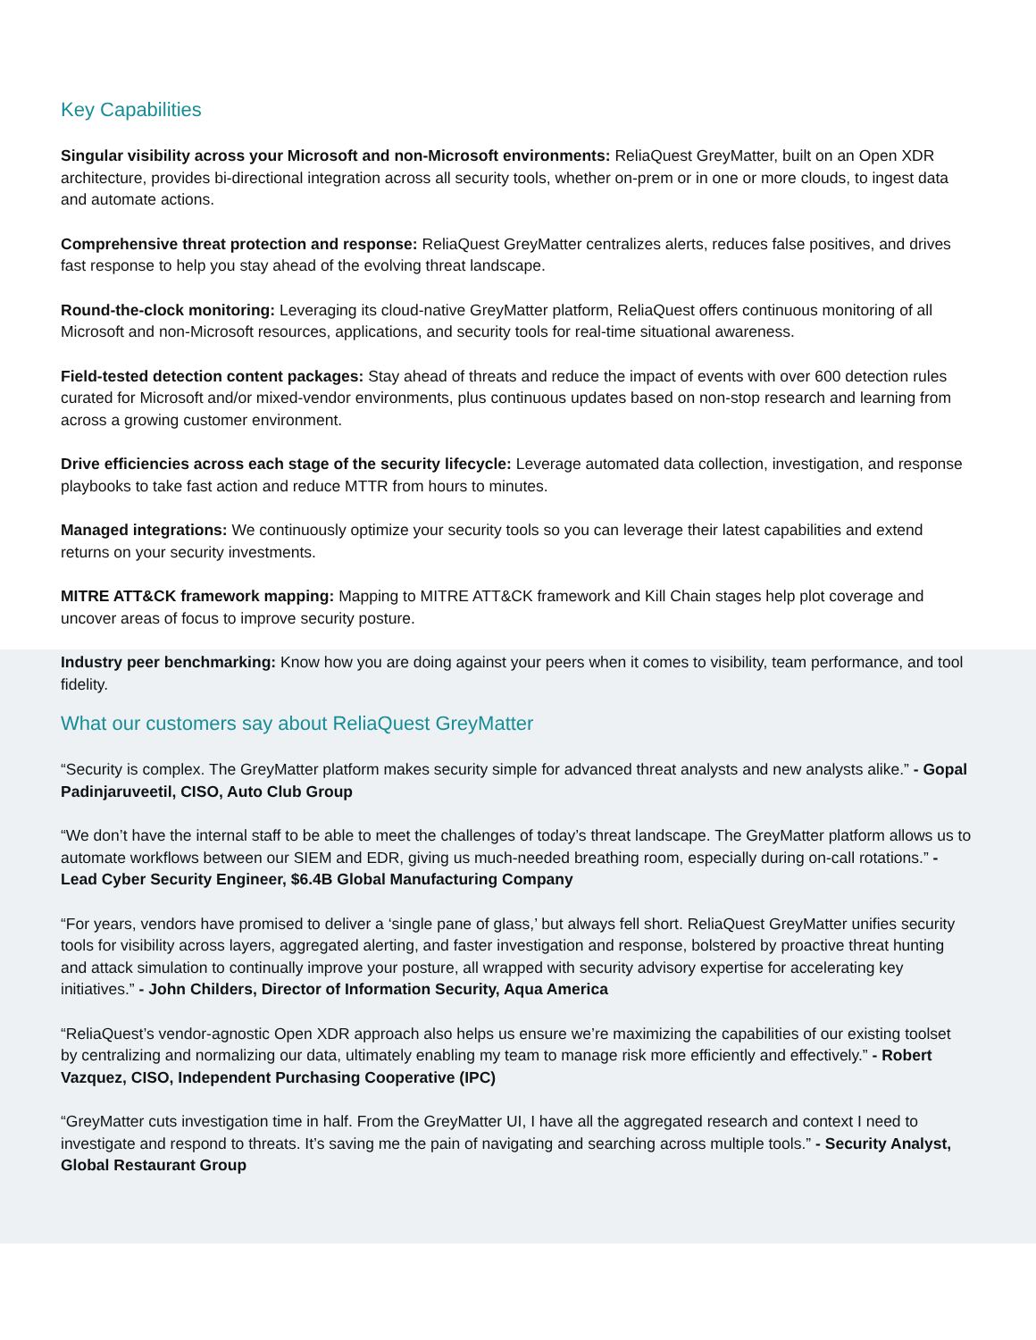Key Capabilities
Singular visibility across your Microsoft and non-Microsoft environments: ReliaQuest GreyMatter, built on an Open XDR architecture, provides bi-directional integration across all security tools, whether on-prem or in one or more clouds, to ingest data and automate actions.
Comprehensive threat protection and response: ReliaQuest GreyMatter centralizes alerts, reduces false positives, and drives fast response to help you stay ahead of the evolving threat landscape.
Round-the-clock monitoring: Leveraging its cloud-native GreyMatter platform, ReliaQuest offers continuous monitoring of all Microsoft and non-Microsoft resources, applications, and security tools for real-time situational awareness.
Field-tested detection content packages: Stay ahead of threats and reduce the impact of events with over 600 detection rules curated for Microsoft and/or mixed-vendor environments, plus continuous updates based on non-stop research and learning from across a growing customer environment.
Drive efficiencies across each stage of the security lifecycle: Leverage automated data collection, investigation, and response playbooks to take fast action and reduce MTTR from hours to minutes.
Managed integrations: We continuously optimize your security tools so you can leverage their latest capabilities and extend returns on your security investments.
MITRE ATT&CK framework mapping: Mapping to MITRE ATT&CK framework and Kill Chain stages help plot coverage and uncover areas of focus to improve security posture.
Industry peer benchmarking: Know how you are doing against your peers when it comes to visibility, team performance, and tool fidelity.
What our customers say about ReliaQuest GreyMatter
“Security is complex. The GreyMatter platform makes security simple for advanced threat analysts and new analysts alike.” - Gopal Padinjaruveetil, CISO, Auto Club Group
“We don’t have the internal staff to be able to meet the challenges of today’s threat landscape. The GreyMatter platform allows us to automate workflows between our SIEM and EDR, giving us much-needed breathing room, especially during on-call rotations.” - Lead Cyber Security Engineer, $6.4B Global Manufacturing Company
“For years, vendors have promised to deliver a ‘single pane of glass,’ but always fell short. ReliaQuest GreyMatter unifies security tools for visibility across layers, aggregated alerting, and faster investigation and response, bolstered by proactive threat hunting and attack simulation to continually improve your posture, all wrapped with security advisory expertise for accelerating key initiatives.” - John Childers, Director of Information Security, Aqua America
“ReliaQuest’s vendor-agnostic Open XDR approach also helps us ensure we’re maximizing the capabilities of our existing toolset by centralizing and normalizing our data, ultimately enabling my team to manage risk more efficiently and effectively.” - Robert Vazquez, CISO, Independent Purchasing Cooperative (IPC)
“GreyMatter cuts investigation time in half. From the GreyMatter UI, I have all the aggregated research and context I need to investigate and respond to threats. It’s saving me the pain of navigating and searching across multiple tools.” - Security Analyst, Global Restaurant Group